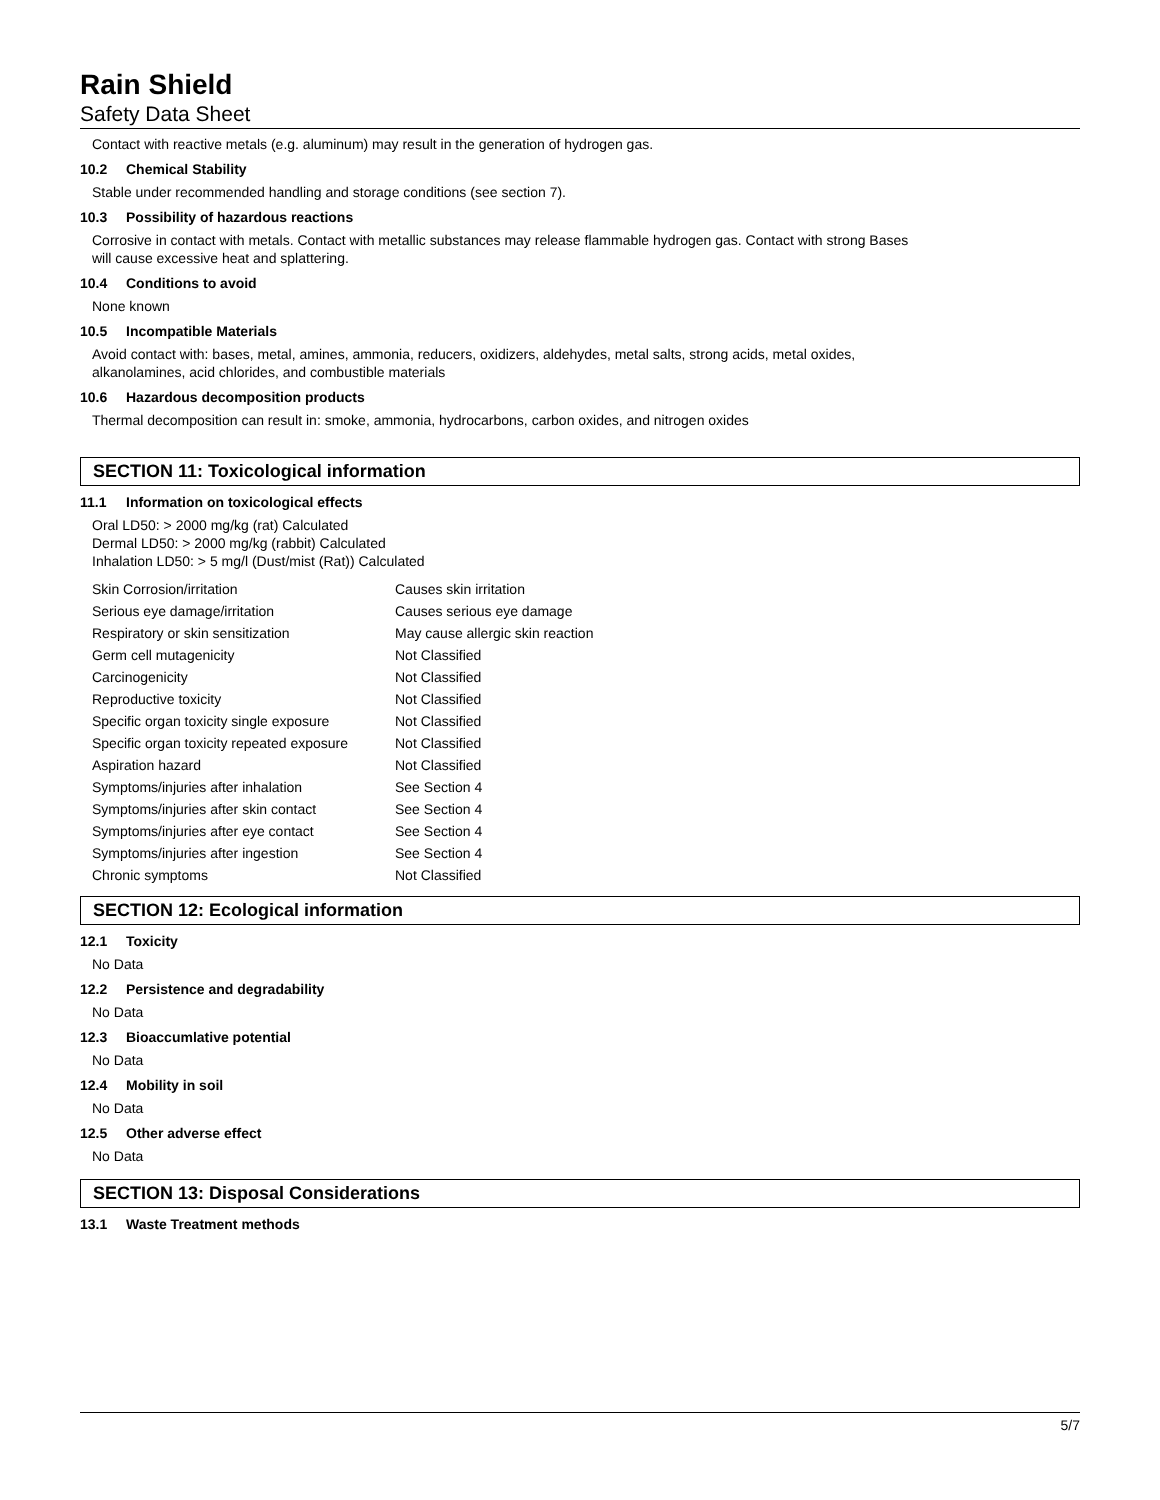Rain Shield
Safety Data Sheet
Contact with reactive metals (e.g. aluminum) may result in the generation of hydrogen gas.
10.2 Chemical Stability
Stable under recommended handling and storage conditions (see section 7).
10.3 Possibility of hazardous reactions
Corrosive in contact with metals. Contact with metallic substances may release flammable hydrogen gas. Contact with strong Bases
will cause excessive heat and splattering.
10.4 Conditions to avoid
None known
10.5 Incompatible Materials
Avoid contact with: bases, metal, amines, ammonia, reducers, oxidizers, aldehydes, metal salts, strong acids, metal oxides,
alkanolamines, acid chlorides, and combustible materials
10.6 Hazardous decomposition products
Thermal decomposition can result in: smoke, ammonia, hydrocarbons, carbon oxides, and nitrogen oxides
SECTION 11: Toxicological information
11.1 Information on toxicological effects
Oral LD50: > 2000 mg/kg (rat) Calculated
Dermal LD50: > 2000 mg/kg (rabbit) Calculated
Inhalation LD50: > 5 mg/l (Dust/mist (Rat)) Calculated
| Skin Corrosion/irritation | Causes skin irritation |
| Serious eye damage/irritation | Causes serious eye damage |
| Respiratory or skin sensitization | May cause allergic skin reaction |
| Germ cell mutagenicity | Not Classified |
| Carcinogenicity | Not Classified |
| Reproductive toxicity | Not Classified |
| Specific organ toxicity single exposure | Not Classified |
| Specific organ toxicity repeated exposure | Not Classified |
| Aspiration hazard | Not Classified |
| Symptoms/injuries after inhalation | See Section 4 |
| Symptoms/injuries after skin contact | See Section 4 |
| Symptoms/injuries after eye contact | See Section 4 |
| Symptoms/injuries after ingestion | See Section 4 |
| Chronic symptoms | Not Classified |
SECTION 12: Ecological information
12.1 Toxicity
No Data
12.2 Persistence and degradability
No Data
12.3 Bioaccumlative potential
No Data
12.4 Mobility in soil
No Data
12.5 Other adverse effect
No Data
SECTION 13: Disposal Considerations
13.1 Waste Treatment methods
5/7